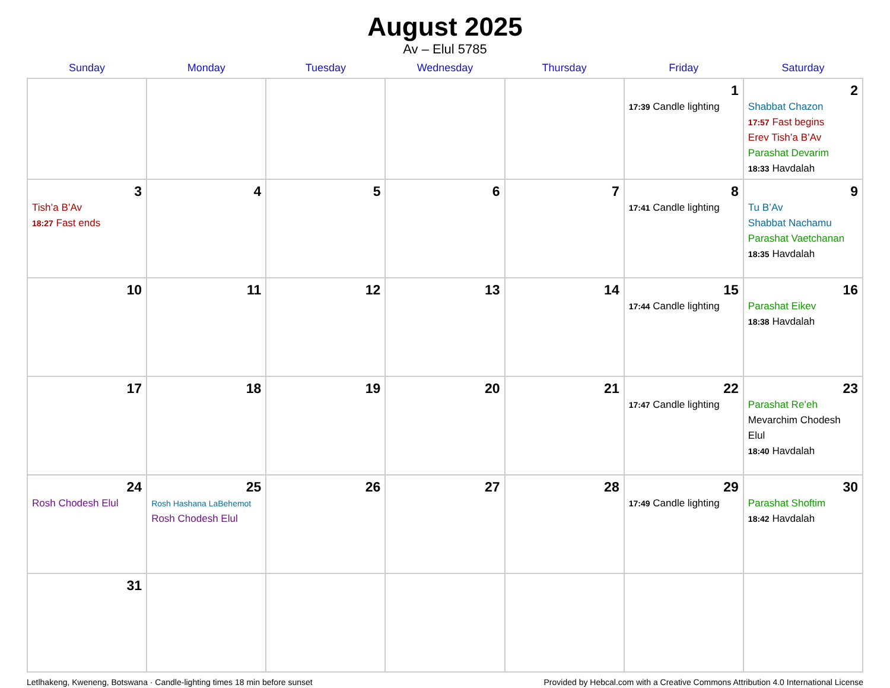August 2025
Av – Elul 5785
| Sunday | Monday | Tuesday | Wednesday | Thursday | Friday | Saturday |
| --- | --- | --- | --- | --- | --- | --- |
| | | | | | 1 17:39 Candle lighting | 2 Shabbat Chazon 17:57 Fast begins Erev Tish’a B’Av Parashat Devarim 18:33 Havdalah |
| 3 Tish’a B’Av 18:27 Fast ends | 4 | 5 | 6 | 7 | 8 17:41 Candle lighting | 9 Tu B’Av Shabbat Nachamu Parashat Vaetchanan 18:35 Havdalah |
| 10 | 11 | 12 | 13 | 14 | 15 17:44 Candle lighting | 16 Parashat Eikev 18:38 Havdalah |
| 17 | 18 | 19 | 20 | 21 | 22 17:47 Candle lighting | 23 Parashat Re’eh Mevarchim Chodesh Elul 18:40 Havdalah |
| 24 Rosh Chodesh Elul | 25 Rosh Hashana LaBehemot Rosh Chodesh Elul | 26 | 27 | 28 | 29 17:49 Candle lighting | 30 Parashat Shoftim 18:42 Havdalah |
| 31 | | | | | | |
Letlhakeng, Kweneng, Botswana · Candle-lighting times 18 min before sunset Provided by Hebcal.com with a Creative Commons Attribution 4.0 International License